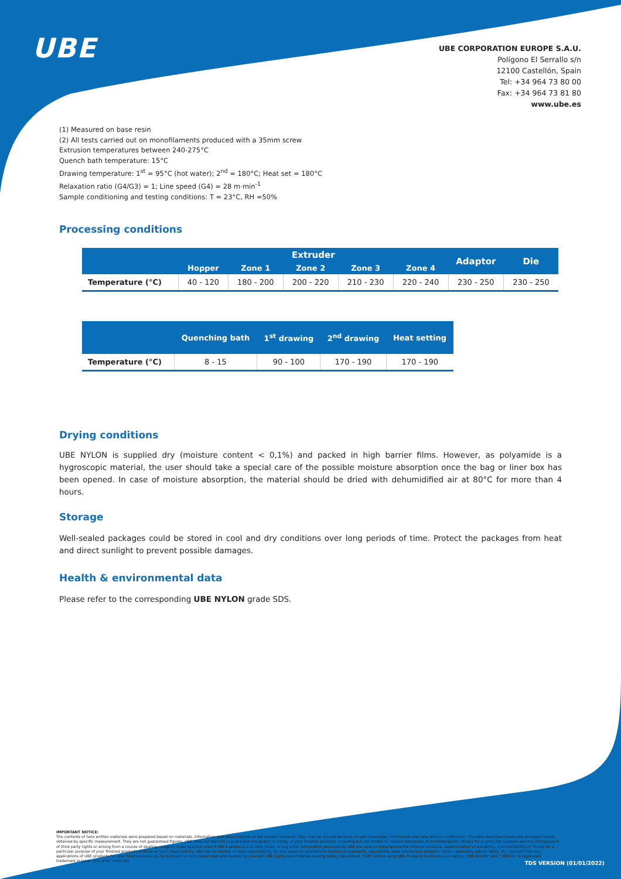UBE
UBE CORPORATION EUROPE S.A.U.
Polígono El Serrallo s/n
12100 Castellón, Spain
Tel: +34 964 73 80 00
Fax: +34 964 73 81 80
www.ube.es
(1) Measured on base resin
(2) All tests carried out on monofilaments produced with a 35mm screw
Extrusion temperatures between 240-275°C
Quench bath temperature: 15°C
Drawing temperature: 1<sup>st</sup> = 95°C (hot water); 2<sup>nd</sup> = 180°C; Heat set = 180°C
Relaxation ratio (G4/G3) = 1; Line speed (G4) = 28 m·min<sup>-1</sup>
Sample conditioning and testing conditions: T = 23°C, RH =50%
Processing conditions
| | Extruder | | | | | Adaptor | Die |
| --- | --- | --- | --- | --- | --- | --- | --- |
| | Hopper | Zone 1 | Zone 2 | Zone 3 | Zone 4 | | |
| Temperature (°C) | 40 - 120 | 180 - 200 | 200 - 220 | 210 - 230 | 220 - 240 | 230 - 250 | 230 - 250 |
| | Quenching bath | 1<sup>st</sup> drawing | 2<sup>nd</sup> drawing | Heat setting |
| --- | --- | --- | --- | --- |
| Temperature (°C) | 8 - 15 | 90 - 100 | 170 - 190 | 170 - 190 |
Drying conditions
UBE NYLON is supplied dry (moisture content < 0,1%) and packed in high barrier films. However, as polyamide is a hygroscopic material, the user should take a special care of the possible moisture absorption once the bag or liner box has been opened. In case of moisture absorption, the material should be dried with dehumidified air at 80°C for more than 4 hours.
Storage
Well-sealed packages could be stored in cool and dry conditions over long periods of time. Protect the packages from heat and direct sunlight to prevent possible damages.
Health & environmental data
Please refer to the corresponding UBE NYLON grade SDS.
IMPORTANT NOTICE:
The contents of here written materials were prepared based on materials, information and data available at the present moment. They may be revised because of new knowledge, information and data without notification. The data described herein are averaged values obtained by specific measurement. They are not guaranteed figures. UBE does not warrant or guarantee the quality or safety of your finished products, including but not limited to implied warranties of merchantability, fitness for a particular purpose and non infringement of third party rights or arising from a course of dealing, usage or trade practice even if UBE's products and data herein or any other information proposed by UBE are used to manufacture the finished products. Determination of suitability, merchantability or fitness for a particular purpose of your finished products shall be on your responsibility. UBE has no liability or legal responsibility for any issues or problems in relation to standards, regulations, laws, intellectual property rights - especially patent rights, etc. derived from any applications of UBE products for your finished products. So it should be fully researched and studied by yourself. UBE highly recommends reading Safety Data Sheet "SDS" before using UBE Products to ensure your safety. "UBE NYLON" and "UBESTA" is registered trademark in Japan and other countries.
TDS VERSION (01/01/2022)